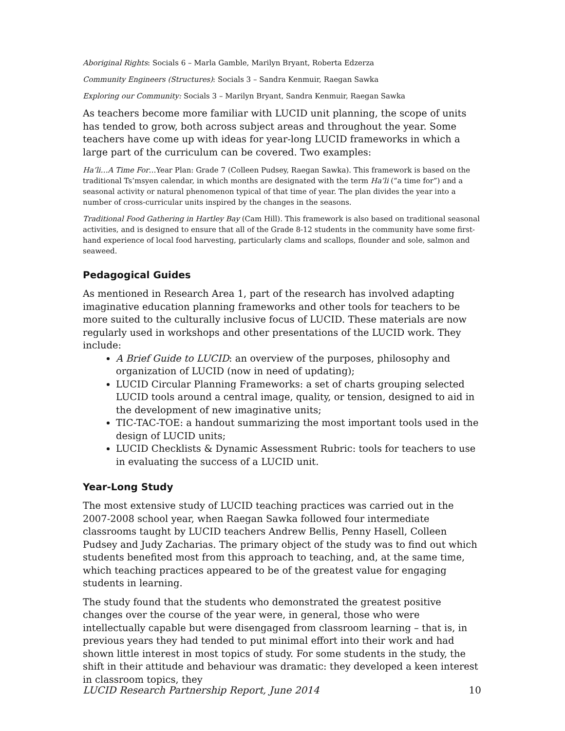Aboriginal Rights: Socials 6 – Marla Gamble, Marilyn Bryant, Roberta Edzerza
Community Engineers (Structures): Socials 3 – Sandra Kenmuir, Raegan Sawka
Exploring our Community: Socials 3 – Marilyn Bryant, Sandra Kenmuir, Raegan Sawka
As teachers become more familiar with LUCID unit planning, the scope of units has tended to grow, both across subject areas and throughout the year. Some teachers have come up with ideas for year-long LUCID frameworks in which a large part of the curriculum can be covered. Two examples:
Ha’li…A Time For…Year Plan: Grade 7 (Colleen Pudsey, Raegan Sawka). This framework is based on the traditional Ts’msyen calendar, in which months are designated with the term Ha’li (“a time for”) and a seasonal activity or natural phenomenon typical of that time of year. The plan divides the year into a number of cross-curricular units inspired by the changes in the seasons.
Traditional Food Gathering in Hartley Bay (Cam Hill). This framework is also based on traditional seasonal activities, and is designed to ensure that all of the Grade 8-12 students in the community have some first-hand experience of local food harvesting, particularly clams and scallops, flounder and sole, salmon and seaweed.
Pedagogical Guides
As mentioned in Research Area 1, part of the research has involved adapting imaginative education planning frameworks and other tools for teachers to be more suited to the culturally inclusive focus of LUCID. These materials are now regularly used in workshops and other presentations of the LUCID work. They include:
A Brief Guide to LUCID: an overview of the purposes, philosophy and organization of LUCID (now in need of updating);
LUCID Circular Planning Frameworks: a set of charts grouping selected LUCID tools around a central image, quality, or tension, designed to aid in the development of new imaginative units;
TIC-TAC-TOE: a handout summarizing the most important tools used in the design of LUCID units;
LUCID Checklists & Dynamic Assessment Rubric: tools for teachers to use in evaluating the success of a LUCID unit.
Year-Long Study
The most extensive study of LUCID teaching practices was carried out in the 2007-2008 school year, when Raegan Sawka followed four intermediate classrooms taught by LUCID teachers Andrew Bellis, Penny Hasell, Colleen Pudsey and Judy Zacharias. The primary object of the study was to find out which students benefited most from this approach to teaching, and, at the same time, which teaching practices appeared to be of the greatest value for engaging students in learning.
The study found that the students who demonstrated the greatest positive changes over the course of the year were, in general, those who were intellectually capable but were disengaged from classroom learning – that is, in previous years they had tended to put minimal effort into their work and had shown little interest in most topics of study. For some students in the study, the shift in their attitude and behaviour was dramatic: they developed a keen interest in classroom topics, they
LUCID Research Partnership Report, June 2014 10